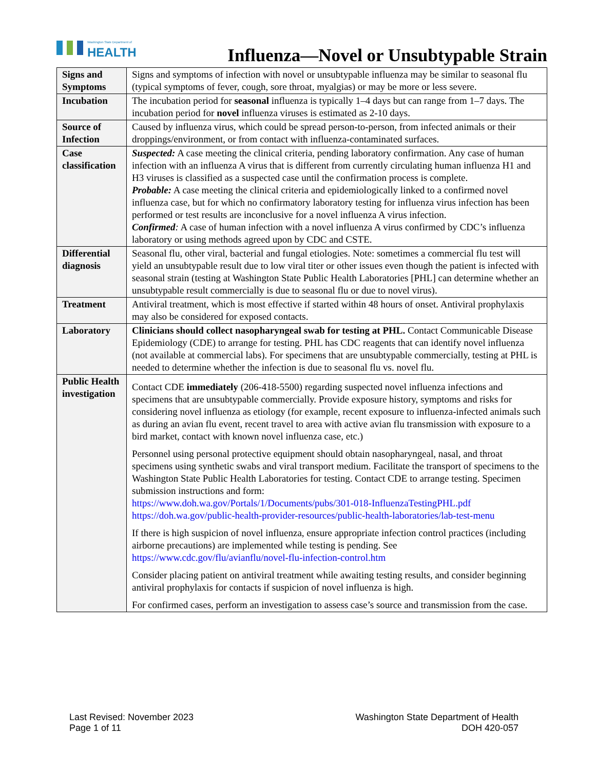Washington State Department of
HEALTH
Influenza—Novel or Unsubtypable Strain
| Signs and Symptoms | Signs and symptoms of infection with novel or unsubtypable influenza may be similar to seasonal flu (typical symptoms of fever, cough, sore throat, myalgias) or may be more or less severe. |
| Incubation | The incubation period for seasonal influenza is typically 1–4 days but can range from 1–7 days. The incubation period for novel influenza viruses is estimated as 2-10 days. |
| Source of Infection | Caused by influenza virus, which could be spread person-to-person, from infected animals or their droppings/environment, or from contact with influenza-contaminated surfaces. |
| Case classification | Suspected: A case meeting the clinical criteria, pending laboratory confirmation. Any case of human infection with an influenza A virus that is different from currently circulating human influenza H1 and H3 viruses is classified as a suspected case until the confirmation process is complete. Probable: A case meeting the clinical criteria and epidemiologically linked to a confirmed novel influenza case, but for which no confirmatory laboratory testing for influenza virus infection has been performed or test results are inconclusive for a novel influenza A virus infection. Confirmed : A case of human infection with a novel influenza A virus confirmed by CDC’s influenza laboratory or using methods agreed upon by CDC and CSTE. |
| Differential diagnosis | Seasonal flu, other viral, bacterial and fungal etiologies. Note: sometimes a commercial flu test will yield an unsubtypable result due to low viral titer or other issues even though the patient is infected with seasonal strain (testing at Washington State Public Health Laboratories [PHL] can determine whether an unsubtypable result commercially is due to seasonal flu or due to novel virus). |
| Treatment | Antiviral treatment, which is most effective if started within 48 hours of onset. Antiviral prophylaxis may also be considered for exposed contacts. |
| Laboratory | Clinicians should collect nasopharyngeal swab for testing at PHL. Contact Communicable Disease Epidemiology (CDE) to arrange for testing. PHL has CDC reagents that can identify novel influenza (not available at commercial labs). For specimens that are unsubtypable commercially, testing at PHL is needed to determine whether the infection is due to seasonal flu vs. novel flu. |
| Public Health investigation | Contact CDE immediately (206-418-5500) regarding suspected novel influenza infections and specimens that are unsubtypable commercially. Provide exposure history, symptoms and risks for considering novel influenza as etiology (for example, recent exposure to influenza-infected animals such as during an avian flu event, recent travel to area with active avian flu transmission with exposure to a bird market, contact with known novel influenza case, etc.) Personnel using personal protective equipment should obtain nasopharyngeal, nasal, and throat specimens using synthetic swabs and viral transport medium. Facilitate the transport of specimens to the Washington State Public Health Laboratories for testing. Contact CDE to arrange testing. Specimen submission instructions and form: https://www.doh.wa.gov/Portals/1/Documents/pubs/301-018-InfluenzaTestingPHL.pdf https://doh.wa.gov/public-health-provider-resources/public-health-laboratories/lab-test-menu If there is high suspicion of novel influenza, ensure appropriate infection control practices (including airborne precautions) are implemented while testing is pending. See https://www.cdc.gov/flu/avianflu/novel-flu-infection-control.htm Consider placing patient on antiviral treatment while awaiting testing results, and consider beginning antiviral prophylaxis for contacts if suspicion of novel influenza is high. For confirmed cases, perform an investigation to assess case’s source and transmission from the case. |
Last Revised: November 2023
Page 1 of 11
Washington State Department of Health
DOH 420-057